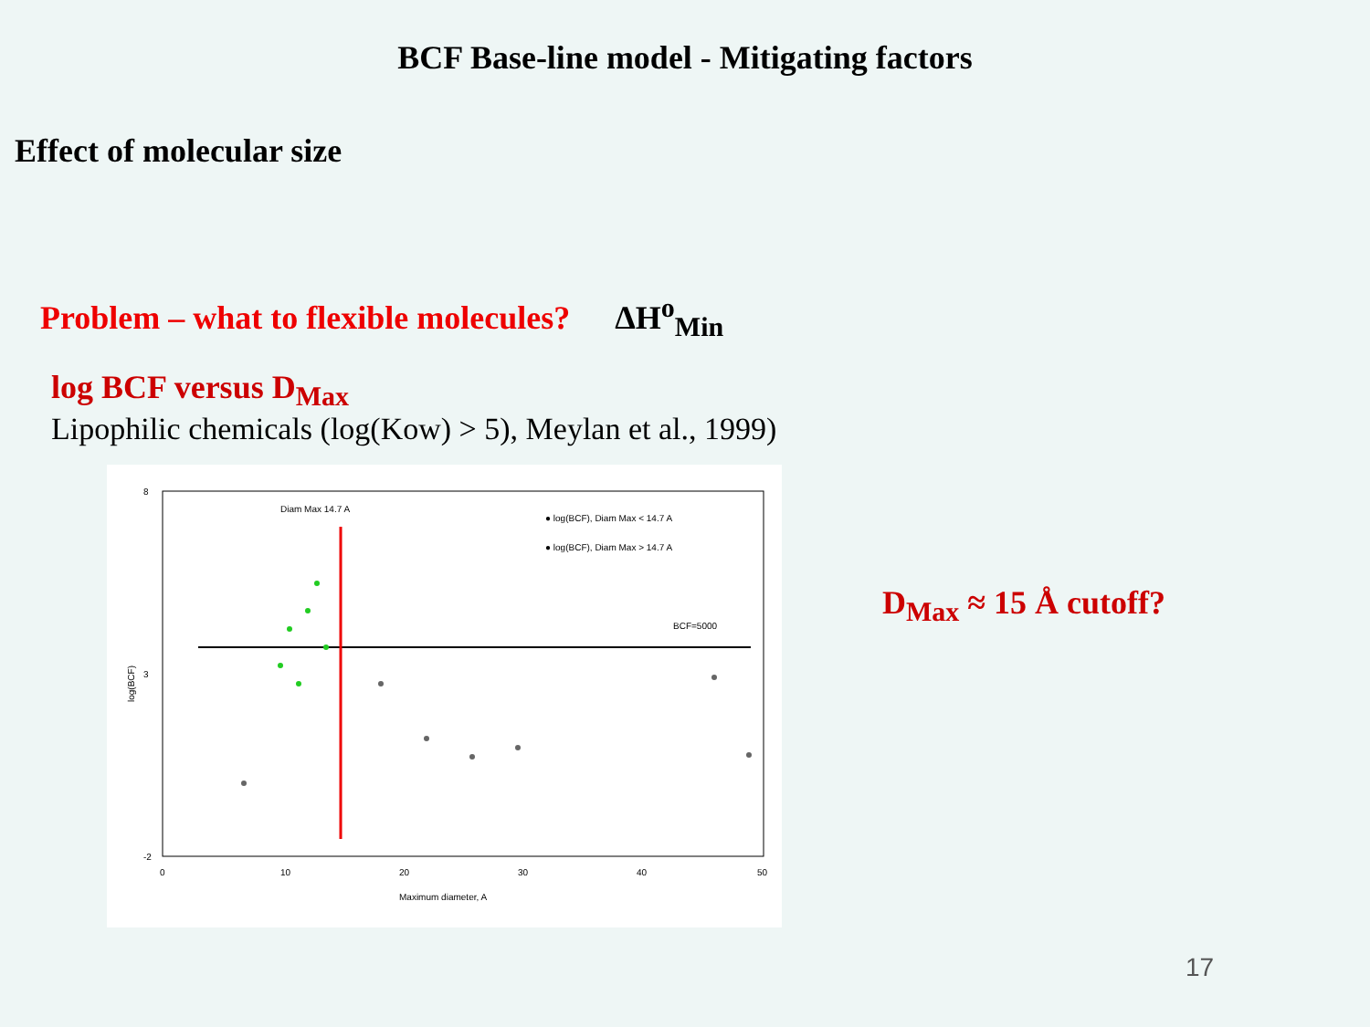BCF Base-line model - Mitigating factors
Effect of molecular size
Problem – what to flexible molecules? ΔH<sup>o</sup><sub>Min</sub>
log BCF versus D<sub>Max</sub>
Lipophilic chemicals (log(Kow) > 5), Meylan et al., 1999)
Diam Max 14.7 A
● log(BCF), Diam Max < 14.7 A
● log(BCF), Diam Max > 14.7 A
BCF=5000
log(BCF)
Maximum diameter, A
8
3
-2
0
10
20
30
40
50
D<sub>Max</sub> ≈ 15 Å cutoff?
17